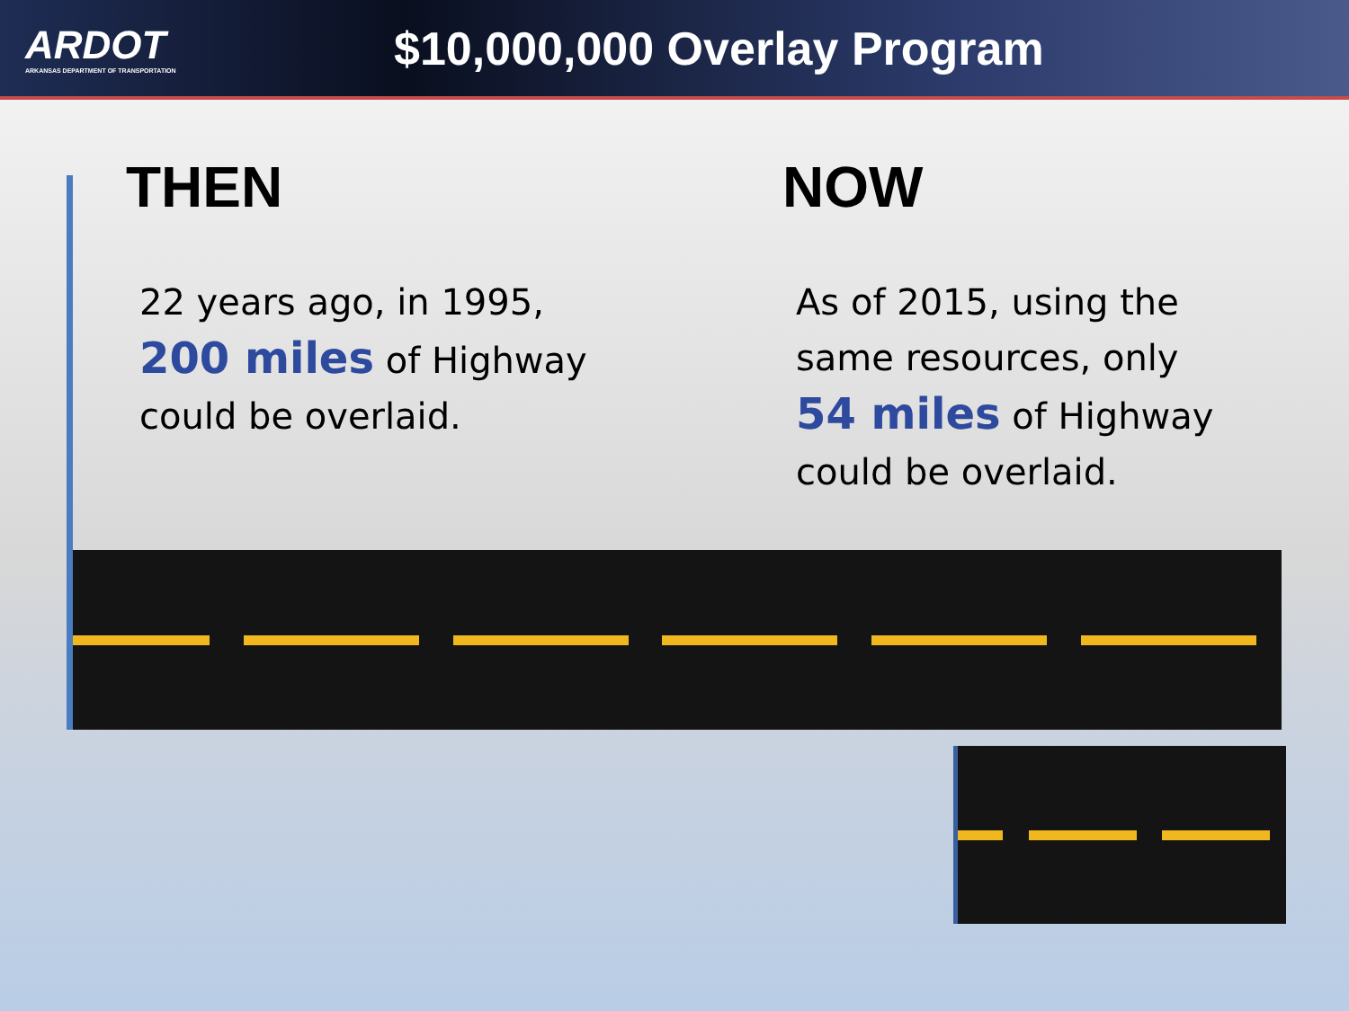ARDOT
ARKANSAS DEPARTMENT OF TRANSPORTATION
$10,000,000 Overlay Program
THEN
22 years ago, in 1995,
200 miles of Highway
could be overlaid.
NOW
As of 2015, using the
same resources, only
54 miles of Highway
could be overlaid.